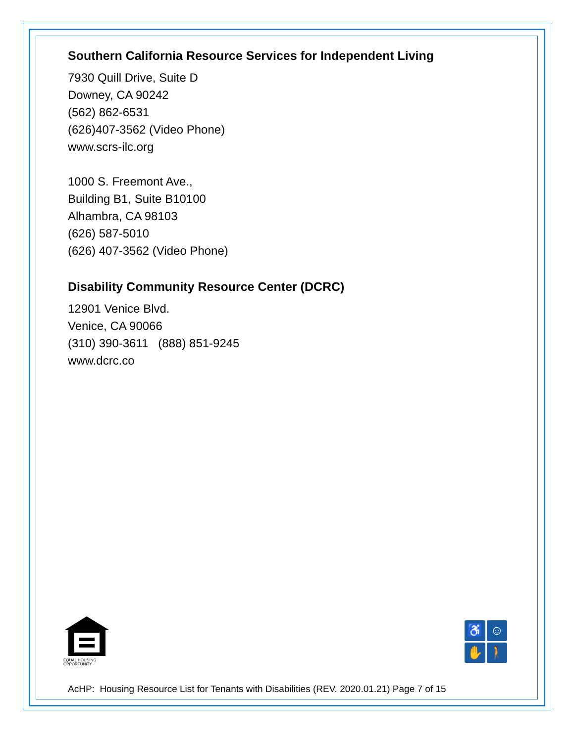Southern California Resource Services for Independent Living
7930 Quill Drive, Suite D
Downey, CA 90242
(562) 862-6531
(626)407-3562 (Video Phone)
www.scrs-ilc.org
1000 S. Freemont Ave.,
Building B1, Suite B10100
Alhambra, CA 98103
(626) 587-5010
(626) 407-3562 (Video Phone)
Disability Community Resource Center (DCRC)
12901 Venice Blvd.
Venice, CA 90066
(310) 390-3611 (888) 851-9245
www.dcrc.co
EQUAL HOUSING
OPPORTUNITY
♿
☺
✋
🚶
AcHP: Housing Resource List for Tenants with Disabilities (REV. 2020.01.21) Page 7 of 15